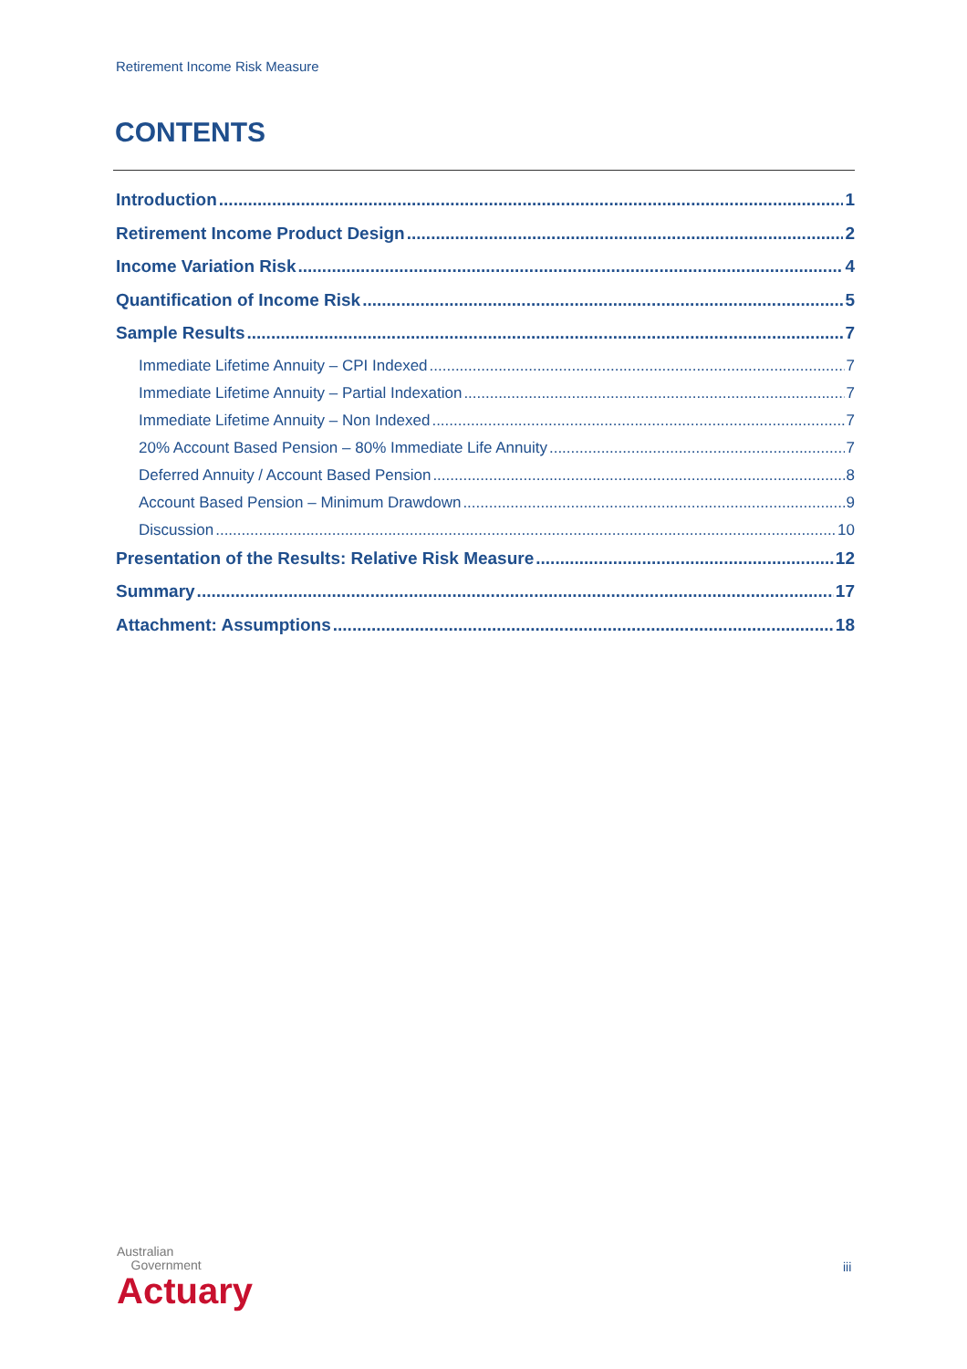Retirement Income Risk Measure
CONTENTS
Introduction 1
Retirement Income Product Design 2
Income Variation Risk 4
Quantification of Income Risk 5
Sample Results 7
Immediate Lifetime Annuity – CPI Indexed 7
Immediate Lifetime Annuity – Partial Indexation 7
Immediate Lifetime Annuity – Non Indexed 7
20% Account Based Pension – 80% Immediate Life Annuity 7
Deferred Annuity / Account Based Pension 8
Account Based Pension – Minimum Drawdown 9
Discussion 10
Presentation of the Results: Relative Risk Measure 12
Summary 17
Attachment: Assumptions 18
Australian
Government
Actuary
iii